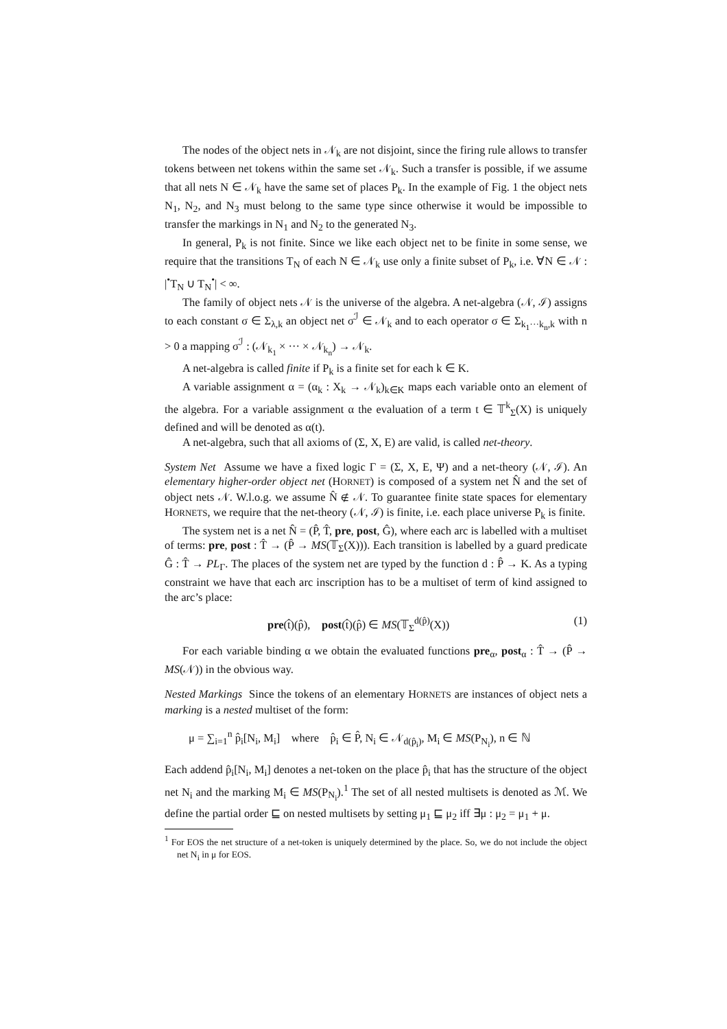The nodes of the object nets in 𝒩<sub>k</sub> are not disjoint, since the firing rule allows to transfer tokens between net tokens within the same set 𝒩<sub>k</sub>. Such a transfer is possible, if we assume that all nets N ∈ 𝒩<sub>k</sub> have the same set of places P<sub>k</sub>. In the example of Fig. 1 the object nets N<sub>1</sub>, N<sub>2</sub>, and N<sub>3</sub> must belong to the same type since otherwise it would be impossible to transfer the markings in N<sub>1</sub> and N<sub>2</sub> to the generated N<sub>3</sub>.
In general, P<sub>k</sub> is not finite. Since we like each object net to be finite in some sense, we require that the transitions T<sub>N</sub> of each N ∈ 𝒩<sub>k</sub> use only a finite subset of P<sub>k</sub>, i.e. ∀N ∈ 𝒩 : |<sup>•</sup>T<sub>N</sub> ∪ T<sub>N</sub><sup>•</sup>| < ∞.
The family of object nets 𝒩 is the universe of the algebra. A net-algebra (𝒩, ℐ) assigns to each constant σ ∈ Σ<sub>λ,k</sub> an object net σ<sup>ℐ</sup> ∈ 𝒩<sub>k</sub> and to each operator σ ∈ Σ<sub>k<sub>1</sub>···k<sub>n</sub>,k</sub> with n > 0 a mapping σ<sup>ℐ</sup> : (𝒩<sub>k<sub>1</sub></sub> × ··· × 𝒩<sub>k<sub>n</sub></sub>) → 𝒩<sub>k</sub>.
A net-algebra is called finite if P<sub>k</sub> is a finite set for each k ∈ K.
A variable assignment α = (α<sub>k</sub> : X<sub>k</sub> → 𝒩<sub>k</sub>)<sub>k∈K</sub> maps each variable onto an element of the algebra. For a variable assignment α the evaluation of a term t ∈ 𝕋<sup>k</sup><sub>Σ</sub>(X) is uniquely defined and will be denoted as α(t).
A net-algebra, such that all axioms of (Σ, X, E) are valid, is called net-theory.
System Net Assume we have a fixed logic Γ = (Σ, X, E, Ψ) and a net-theory (𝒩, ℐ). An elementary higher-order object net (HORNET) is composed of a system net N̂ and the set of object nets 𝒩. W.l.o.g. we assume N̂ ∉ 𝒩. To guarantee finite state spaces for elementary HORNETS, we require that the net-theory (𝒩, ℐ) is finite, i.e. each place universe P<sub>k</sub> is finite.
The system net is a net N̂ = (P̂, T̂, pre, post, Ĝ), where each arc is labelled with a multiset of terms: pre, post : T̂ → (P̂ → MS(𝕋<sub>Σ</sub>(X))). Each transition is labelled by a guard predicate Ĝ : T̂ → PL<sub>Γ</sub>. The places of the system net are typed by the function d : P̂ → K. As a typing constraint we have that each arc inscription has to be a multiset of term of kind assigned to the arc’s place:
pre(t̂)(p̂), post(t̂)(p̂) ∈ MS(𝕋<sub>Σ</sub><sup>d(p̂)</sup>(X)) (1)
For each variable binding α we obtain the evaluated functions pre<sub>α</sub>, post<sub>α</sub> : T̂ → (P̂ → MS(𝒩)) in the obvious way.
Nested Markings Since the tokens of an elementary HORNETS are instances of object nets a marking is a nested multiset of the form:
μ = ∑<sub>i=1</sub><sup>n</sup> p̂<sub>i</sub>[N<sub>i</sub>, M<sub>i</sub>] where p̂<sub>i</sub> ∈ P̂, N<sub>i</sub> ∈ 𝒩<sub>d(p̂<sub>i</sub>)</sub>, M<sub>i</sub> ∈ MS(P<sub>N<sub>i</sub></sub>), n ∈ ℕ
Each addend p̂<sub>i</sub>[N<sub>i</sub>, M<sub>i</sub>] denotes a net-token on the place p̂<sub>i</sub> that has the structure of the object net N<sub>i</sub> and the marking M<sub>i</sub> ∈ MS(P<sub>N<sub>i</sub></sub>).<sup>1</sup> The set of all nested multisets is denoted as ℳ. We define the partial order ⊑ on nested multisets by setting μ<sub>1</sub> ⊑ μ<sub>2</sub> iff ∃μ : μ<sub>2</sub> = μ<sub>1</sub> + μ.
<sup>1</sup> For EOS the net structure of a net-token is uniquely determined by the place. So, we do not include the object net N<sub>i</sub> in μ for EOS.